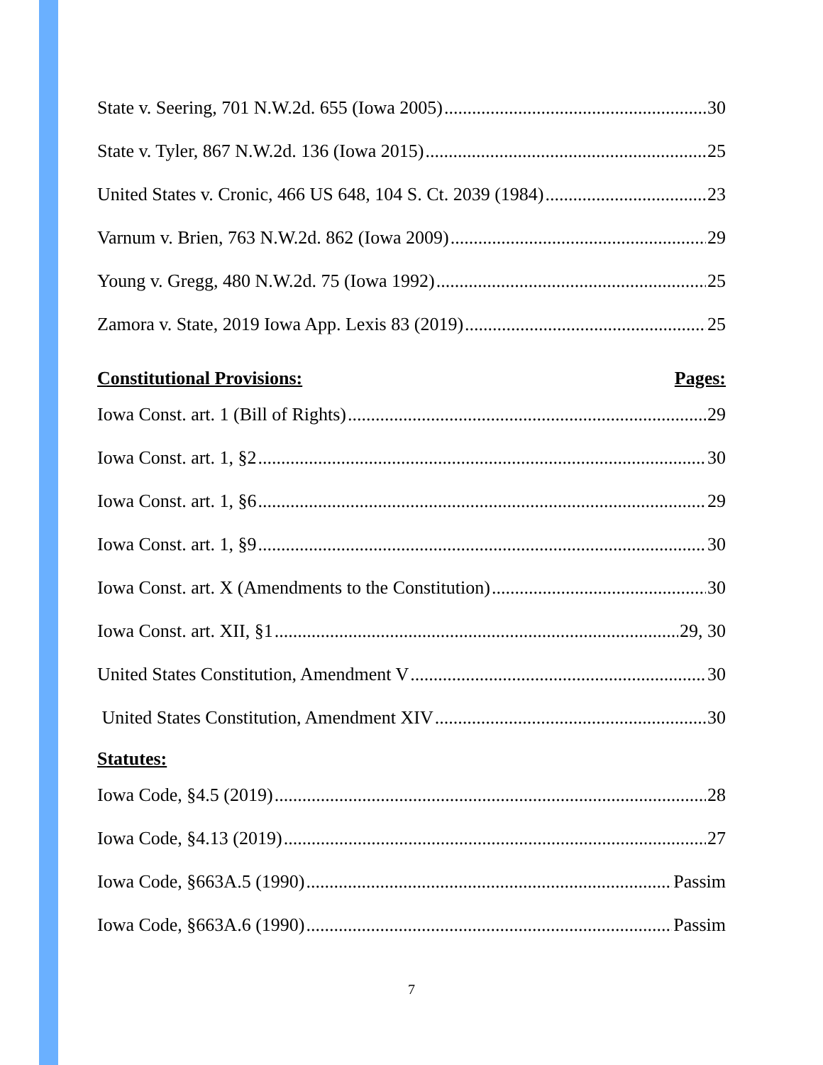State v. Seering, 701 N.W.2d. 655 (Iowa 2005) 30
State v. Tyler, 867 N.W.2d. 136 (Iowa 2015) 25
United States v. Cronic, 466 US 648, 104 S. Ct. 2039 (1984) 23
Varnum v. Brien, 763 N.W.2d. 862 (Iowa 2009) 29
Young v. Gregg, 480 N.W.2d. 75 (Iowa 1992) 25
Zamora v. State, 2019 Iowa App. Lexis 83 (2019) 25
Constitutional Provisions: Pages:
Iowa Const. art. 1 (Bill of Rights) 29
Iowa Const. art. 1, §2 30
Iowa Const. art. 1, §6 29
Iowa Const. art. 1, §9 30
Iowa Const. art. X (Amendments to the Constitution) 30
Iowa Const. art. XII, §1 29, 30
United States Constitution, Amendment V 30
United States Constitution, Amendment XIV 30
Statutes:
Iowa Code, §4.5 (2019) 28
Iowa Code, §4.13 (2019) 27
Iowa Code, §663A.5 (1990) Passim
Iowa Code, §663A.6 (1990) Passim
7